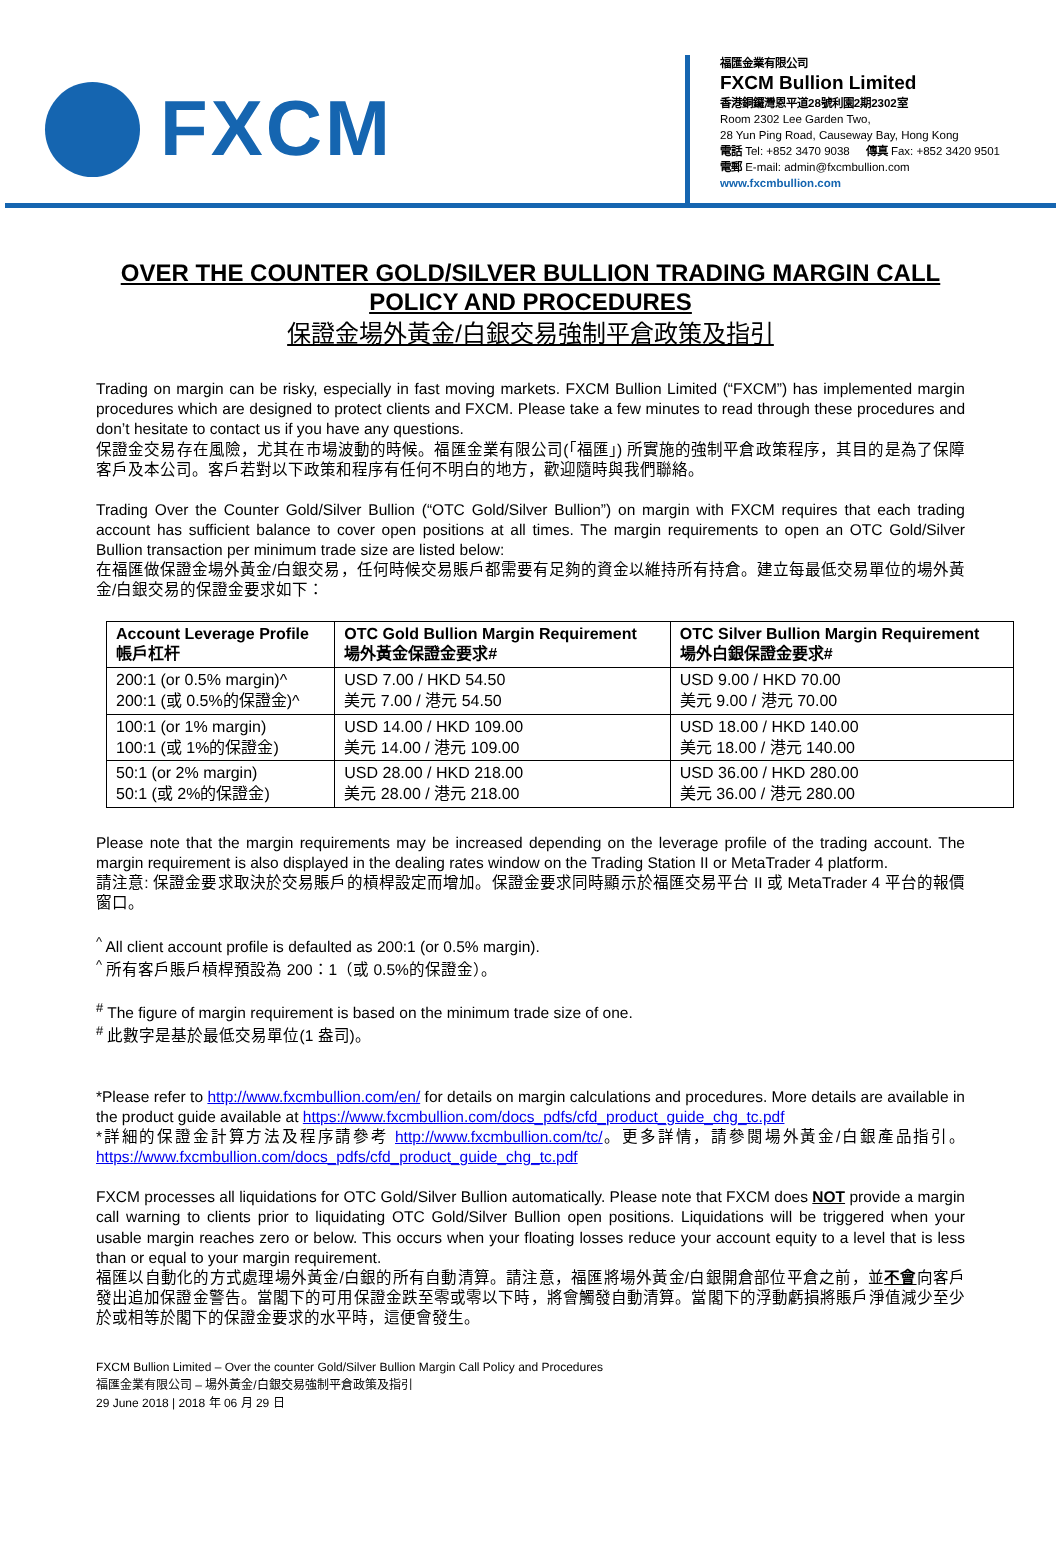FXCM
福匯金業有限公司
FXCM Bullion Limited
香港銅鑼灣恩平道28號利園2期2302室
Room 2302 Lee Garden Two,
28 Yun Ping Road, Causeway Bay, Hong Kong
電話 Tel: +852 3470 9038 傳真 Fax: +852 3420 9501
電郵 E-mail: admin@fxcmbullion.com
www.fxcmbullion.com
OVER THE COUNTER GOLD/SILVER BULLION TRADING MARGIN CALL POLICY AND PROCEDURES
保證金場外黃金/白銀交易強制平倉政策及指引
Trading on margin can be risky, especially in fast moving markets. FXCM Bullion Limited (“FXCM”) has implemented margin procedures which are designed to protect clients and FXCM. Please take a few minutes to read through these procedures and don’t hesitate to contact us if you have any questions.
保證金交易存在風險，尤其在市場波動的時候。福匯金業有限公司(「福匯」) 所實施的強制平倉政策程序，其目的是為了保障客戶及本公司。客戶若對以下政策和程序有任何不明白的地方，歡迎隨時與我們聯絡。
Trading Over the Counter Gold/Silver Bullion (“OTC Gold/Silver Bullion”) on margin with FXCM requires that each trading account has sufficient balance to cover open positions at all times. The margin requirements to open an OTC Gold/Silver Bullion transaction per minimum trade size are listed below:
在福匯做保證金場外黃金/白銀交易，任何時候交易賬戶都需要有足夠的資金以維持所有持倉。建立每最低交易單位的場外黃金/白銀交易的保證金要求如下：
| Account Leverage Profile 帳戶杠杆 | OTC Gold Bullion Margin Requirement 場外黃金保證金要求# | OTC Silver Bullion Margin Requirement 場外白銀保證金要求# |
| --- | --- | --- |
| 200:1 (or 0.5% margin)^ 200:1 (或 0.5%的保證金)^ | USD 7.00 / HKD 54.50 美元 7.00 / 港元 54.50 | USD 9.00 / HKD 70.00 美元 9.00 / 港元 70.00 |
| 100:1 (or 1% margin) 100:1 (或 1%的保證金) | USD 14.00 / HKD 109.00 美元 14.00 / 港元 109.00 | USD 18.00 / HKD 140.00 美元 18.00 / 港元 140.00 |
| 50:1 (or 2% margin) 50:1 (或 2%的保證金) | USD 28.00 / HKD 218.00 美元 28.00 / 港元 218.00 | USD 36.00 / HKD 280.00 美元 36.00 / 港元 280.00 |
Please note that the margin requirements may be increased depending on the leverage profile of the trading account. The margin requirement is also displayed in the dealing rates window on the Trading Station II or MetaTrader 4 platform.
請注意: 保證金要求取決於交易賬戶的槓桿設定而增加。保證金要求同時顯示於福匯交易平台 II 或 MetaTrader 4 平台的報價窗口。
<sup>^</sup> All client account profile is defaulted as 200:1 (or 0.5% margin).
<sup>^</sup> 所有客戶賬戶槓桿預設為 200：1（或 0.5%的保證金）。
<sup>#</sup> The figure of margin requirement is based on the minimum trade size of one.
<sup>#</sup> 此數字是基於最低交易單位(1 盎司)。
*Please refer to http://www.fxcmbullion.com/en/ for details on margin calculations and procedures. More details are available in the product guide available at https://www.fxcmbullion.com/docs_pdfs/cfd_product_guide_chg_tc.pdf
*詳細的保證金計算方法及程序請參考 http://www.fxcmbullion.com/tc/。更多詳情，請參閱場外黃金/白銀產品指引。https://www.fxcmbullion.com/docs_pdfs/cfd_product_guide_chg_tc.pdf
FXCM processes all liquidations for OTC Gold/Silver Bullion automatically. Please note that FXCM does NOT provide a margin call warning to clients prior to liquidating OTC Gold/Silver Bullion open positions. Liquidations will be triggered when your usable margin reaches zero or below. This occurs when your floating losses reduce your account equity to a level that is less than or equal to your margin requirement.
福匯以自動化的方式處理場外黃金/白銀的所有自動清算。請注意，福匯將場外黃金/白銀開倉部位平倉之前，並不會向客戶發出追加保證金警告。當閣下的可用保證金跌至零或零以下時，將會觸發自動清算。當閣下的浮動虧損將賬戶淨值減少至少於或相等於閣下的保證金要求的水平時，這便會發生。
FXCM Bullion Limited – Over the counter Gold/Silver Bullion Margin Call Policy and Procedures
福匯金業有限公司 – 場外黃金/白銀交易強制平倉政策及指引
29 June 2018 | 2018 年 06 月 29 日